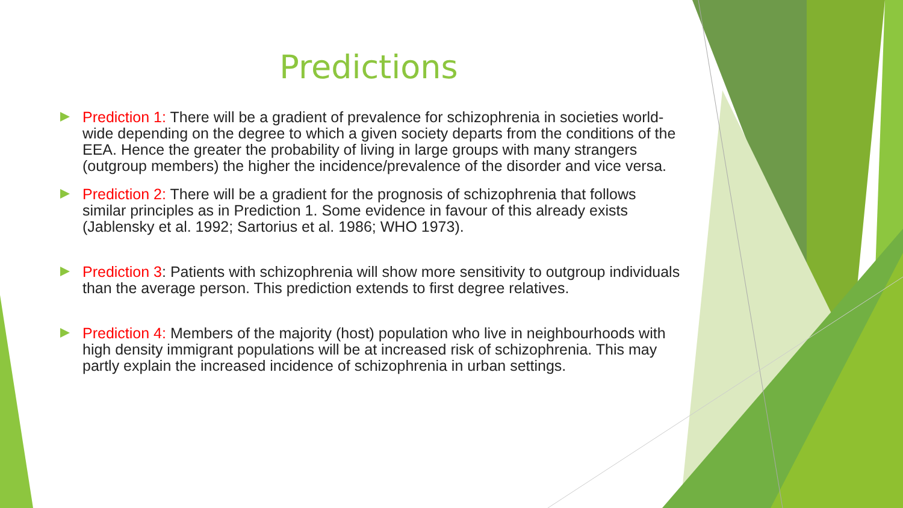Predictions
Prediction 1: There will be a gradient of prevalence for schizophrenia in societies world-wide depending on the degree to which a given society departs from the conditions of the EEA. Hence the greater the probability of living in large groups with many strangers (outgroup members) the higher the incidence/prevalence of the disorder and vice versa.
Prediction 2: There will be a gradient for the prognosis of schizophrenia that follows similar principles as in Prediction 1. Some evidence in favour of this already exists (Jablensky et al. 1992; Sartorius et al. 1986; WHO 1973).
Prediction 3: Patients with schizophrenia will show more sensitivity to outgroup individuals than the average person. This prediction extends to first degree relatives.
Prediction 4: Members of the majority (host) population who live in neighbourhoods with high density immigrant populations will be at increased risk of schizophrenia. This may partly explain the increased incidence of schizophrenia in urban settings.